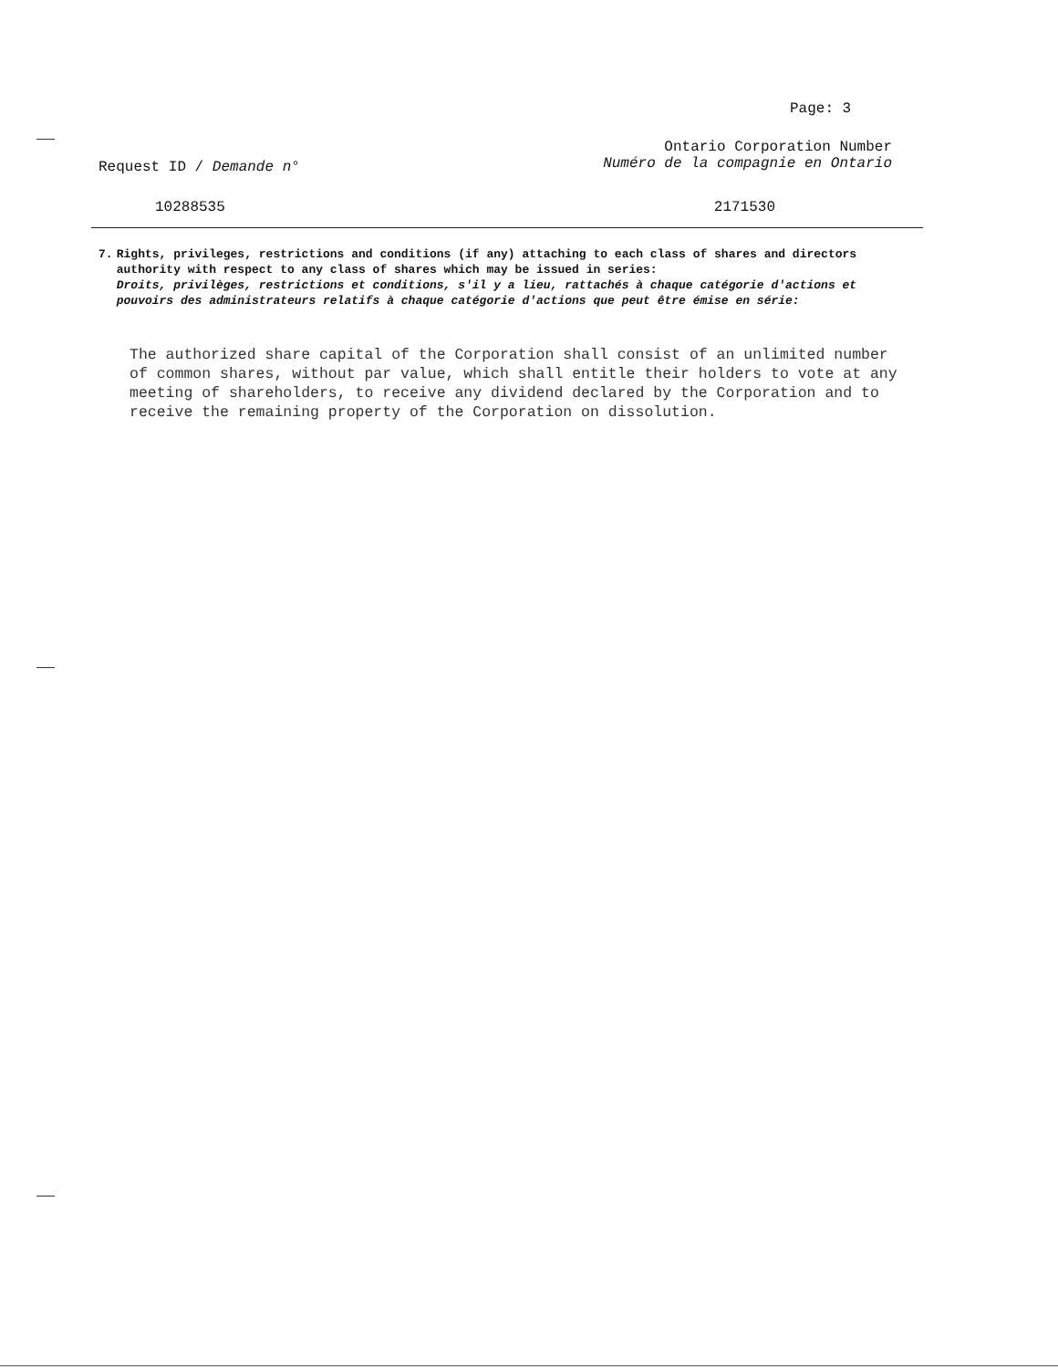Page: 3
Request ID / Demande n°
Ontario Corporation Number
Numéro de la compagnie en Ontario
10288535 2171530
7. Rights, privileges, restrictions and conditions (if any) attaching to each class of shares and directors authority with respect to any class of shares which may be issued in series:
Droits, privilèges, restrictions et conditions, s'il y a lieu, rattachés à chaque catégorie d'actions et pouvoirs des administrateurs relatifs à chaque catégorie d'actions que peut être émise en série:
The authorized share capital of the Corporation shall consist of an unlimited number of common shares, without par value, which shall entitle their holders to vote at any meeting of shareholders, to receive any dividend declared by the Corporation and to receive the remaining property of the Corporation on dissolution.